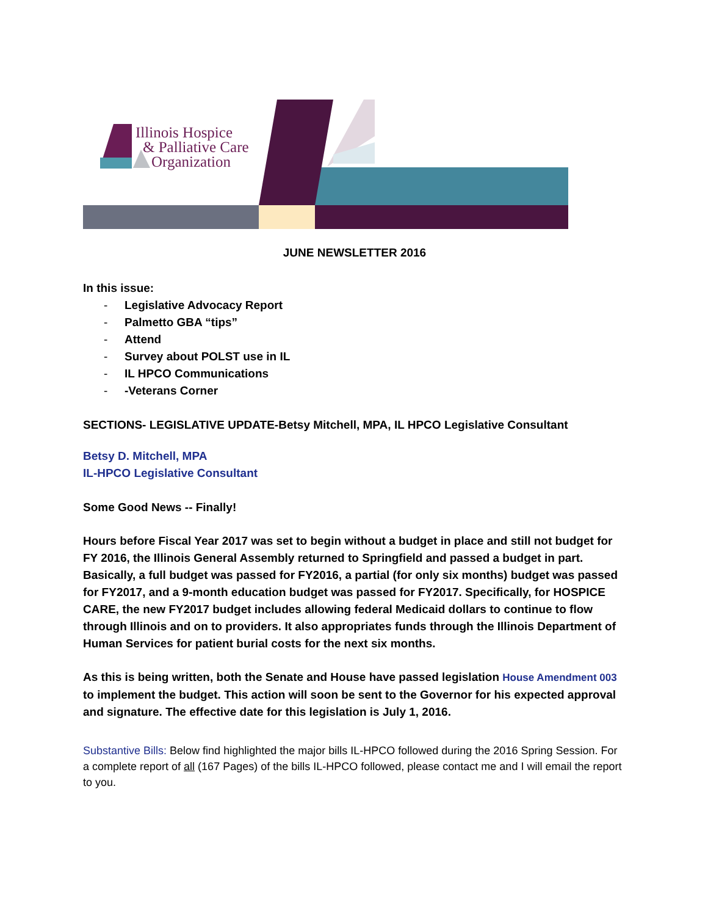Illinois Hospice
& Palliative Care
Organization
JUNE NEWSLETTER 2016
In this issue:
- Legislative Advocacy Report
- Palmetto GBA “tips”
- Attend
- Survey about POLST use in IL
- IL HPCO Communications
- -Veterans Corner
SECTIONS- LEGISLATIVE UPDATE-Betsy Mitchell, MPA, IL HPCO Legislative Consultant
Betsy D. Mitchell, MPA
IL-HPCO Legislative Consultant
Some Good News -- Finally!
Hours before Fiscal Year 2017 was set to begin without a budget in place and still not budget for FY 2016, the Illinois General Assembly returned to Springfield and passed a budget in part. Basically, a full budget was passed for FY2016, a partial (for only six months) budget was passed for FY2017, and a 9-month education budget was passed for FY2017. Specifically, for HOSPICE CARE, the new FY2017 budget includes allowing federal Medicaid dollars to continue to flow through Illinois and on to providers. It also appropriates funds through the Illinois Department of Human Services for patient burial costs for the next six months.
As this is being written, both the Senate and House have passed legislation House Amendment 003 to implement the budget. This action will soon be sent to the Governor for his expected approval and signature. The effective date for this legislation is July 1, 2016.
Substantive Bills: Below find highlighted the major bills IL-HPCO followed during the 2016 Spring Session. For a complete report of all (167 Pages) of the bills IL-HPCO followed, please contact me and I will email the report to you.